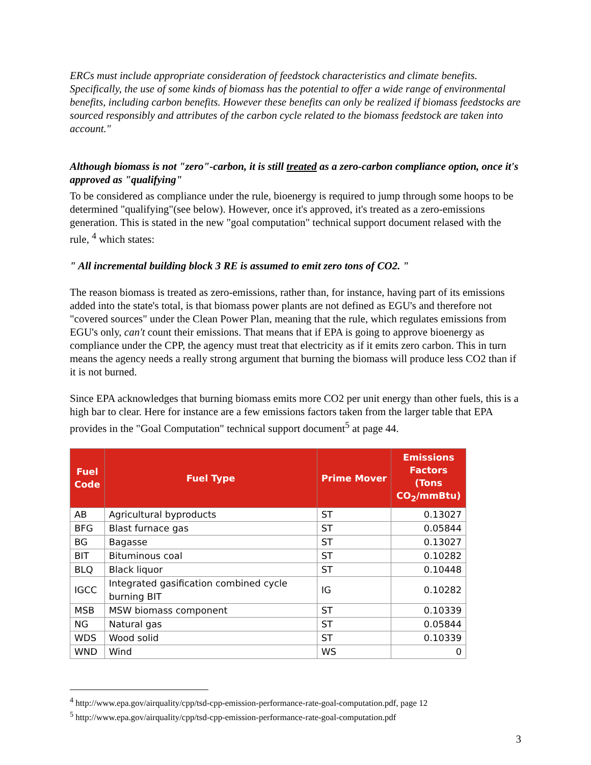ERCs must include appropriate consideration of feedstock characteristics and climate benefits. Specifically, the use of some kinds of biomass has the potential to offer a wide range of environmental benefits, including carbon benefits. However these benefits can only be realized if biomass feedstocks are sourced responsibly and attributes of the carbon cycle related to the biomass feedstock are taken into account."
Although biomass is not "zero"-carbon, it is still treated as a zero-carbon compliance option, once it's approved as "qualifying"
To be considered as compliance under the rule, bioenergy is required to jump through some hoops to be determined "qualifying"(see below). However, once it's approved, it's treated as a zero-emissions generation. This is stated in the new "goal computation" technical support document relased with the rule, <sup>4</sup> which states:
" All incremental building block 3 RE is assumed to emit zero tons of CO2. "
The reason biomass is treated as zero-emissions, rather than, for instance, having part of its emissions added into the state's total, is that biomass power plants are not defined as EGU's and therefore not "covered sources" under the Clean Power Plan, meaning that the rule, which regulates emissions from EGU's only, can't count their emissions. That means that if EPA is going to approve bioenergy as compliance under the CPP, the agency must treat that electricity as if it emits zero carbon. This in turn means the agency needs a really strong argument that burning the biomass will produce less CO2 than if it is not burned.
Since EPA acknowledges that burning biomass emits more CO2 per unit energy than other fuels, this is a high bar to clear. Here for instance are a few emissions factors taken from the larger table that EPA provides in the "Goal Computation" technical support document<sup>5</sup> at page 44.
| Fuel Code | Fuel Type | Prime Mover | Emissions Factors (Tons CO<sub>2</sub>/mmBtu) |
| --- | --- | --- | --- |
| AB | Agricultural byproducts | ST | 0.13027 |
| BFG | Blast furnace gas | ST | 0.05844 |
| BG | Bagasse | ST | 0.13027 |
| BIT | Bituminous coal | ST | 0.10282 |
| BLQ | Black liquor | ST | 0.10448 |
| IGCC | Integrated gasification combined cycle burning BIT | IG | 0.10282 |
| MSB | MSW biomass component | ST | 0.10339 |
| NG | Natural gas | ST | 0.05844 |
| WDS | Wood solid | ST | 0.10339 |
| WND | Wind | WS | 0 |
<sup>4</sup> http://www.epa.gov/airquality/cpp/tsd-cpp-emission-performance-rate-goal-computation.pdf, page 12
<sup>5</sup> http://www.epa.gov/airquality/cpp/tsd-cpp-emission-performance-rate-goal-computation.pdf
3